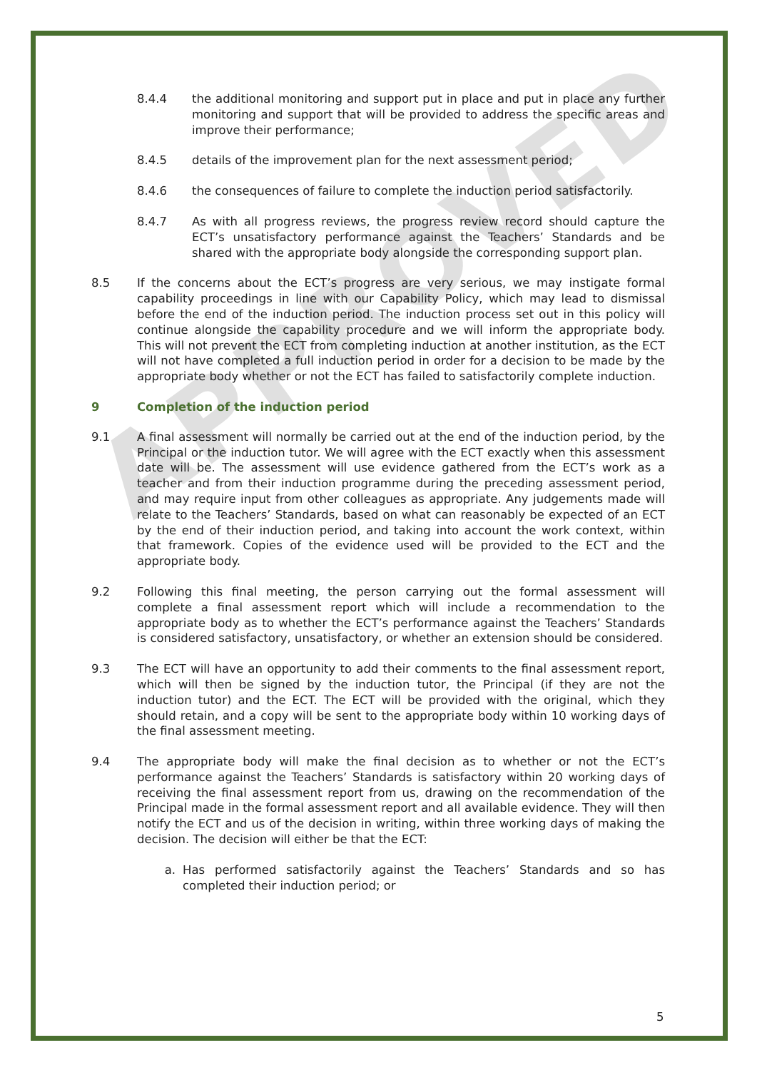APPROVED
8.4.4 the additional monitoring and support put in place and put in place any further monitoring and support that will be provided to address the specific areas and improve their performance;
8.4.5 details of the improvement plan for the next assessment period;
8.4.6 the consequences of failure to complete the induction period satisfactorily.
8.4.7 As with all progress reviews, the progress review record should capture the ECT’s unsatisfactory performance against the Teachers’ Standards and be shared with the appropriate body alongside the corresponding support plan.
8.5 If the concerns about the ECT’s progress are very serious, we may instigate formal capability proceedings in line with our Capability Policy, which may lead to dismissal before the end of the induction period. The induction process set out in this policy will continue alongside the capability procedure and we will inform the appropriate body. This will not prevent the ECT from completing induction at another institution, as the ECT will not have completed a full induction period in order for a decision to be made by the appropriate body whether or not the ECT has failed to satisfactorily complete induction.
9 Completion of the induction period
9.1 A final assessment will normally be carried out at the end of the induction period, by the Principal or the induction tutor. We will agree with the ECT exactly when this assessment date will be. The assessment will use evidence gathered from the ECT’s work as a teacher and from their induction programme during the preceding assessment period, and may require input from other colleagues as appropriate. Any judgements made will relate to the Teachers’ Standards, based on what can reasonably be expected of an ECT by the end of their induction period, and taking into account the work context, within that framework. Copies of the evidence used will be provided to the ECT and the appropriate body.
9.2 Following this final meeting, the person carrying out the formal assessment will complete a final assessment report which will include a recommendation to the appropriate body as to whether the ECT’s performance against the Teachers’ Standards is considered satisfactory, unsatisfactory, or whether an extension should be considered.
9.3 The ECT will have an opportunity to add their comments to the final assessment report, which will then be signed by the induction tutor, the Principal (if they are not the induction tutor) and the ECT. The ECT will be provided with the original, which they should retain, and a copy will be sent to the appropriate body within 10 working days of the final assessment meeting.
9.4 The appropriate body will make the final decision as to whether or not the ECT’s performance against the Teachers’ Standards is satisfactory within 20 working days of receiving the final assessment report from us, drawing on the recommendation of the Principal made in the formal assessment report and all available evidence. They will then notify the ECT and us of the decision in writing, within three working days of making the decision. The decision will either be that the ECT:
a. Has performed satisfactorily against the Teachers’ Standards and so has completed their induction period; or
5